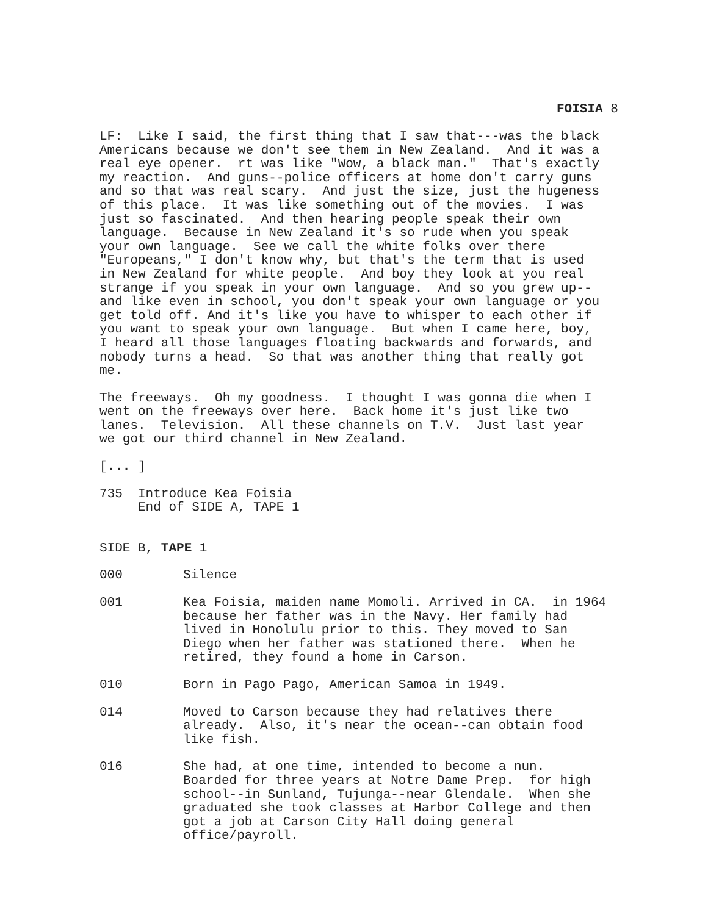FOISIA 8
LF: Like I said, the first thing that I saw that---was the black Americans because we don't see them in New Zealand. And it was a real eye opener. rt was like "Wow, a black man." That's exactly my reaction. And guns--police officers at home don't carry guns and so that was real scary. And just the size, just the hugeness of this place. It was like something out of the movies. I was just so fascinated. And then hearing people speak their own language. Because in New Zealand it's so rude when you speak your own language. See we call the white folks over there "Europeans," I don't know why, but that's the term that is used in New Zealand for white people. And boy they look at you real strange if you speak in your own language. And so you grew up-- and like even in school, you don't speak your own language or you get told off. And it's like you have to whisper to each other if you want to speak your own language. But when I came here, boy, I heard all those languages floating backwards and forwards, and nobody turns a head. So that was another thing that really got me.
The freeways. Oh my goodness. I thought I was gonna die when I went on the freeways over here. Back home it's just like two lanes. Television. All these channels on T.V. Just last year we got our third channel in New Zealand.
[... ]
735 Introduce Kea Foisia End of SIDE A, TAPE 1
SIDE B, TAPE 1
000 Silence
001 Kea Foisia, maiden name Momoli. Arrived in CA. in 1964 because her father was in the Navy. Her family had lived in Honolulu prior to this. They moved to San Diego when her father was stationed there. When he retired, they found a home in Carson.
010 Born in Pago Pago, American Samoa in 1949.
014 Moved to Carson because they had relatives there already. Also, it's near the ocean--can obtain food like fish.
016 She had, at one time, intended to become a nun. Boarded for three years at Notre Dame Prep. for high school--in Sunland, Tujunga--near Glendale. When she graduated she took classes at Harbor College and then got a job at Carson City Hall doing general office/payroll.